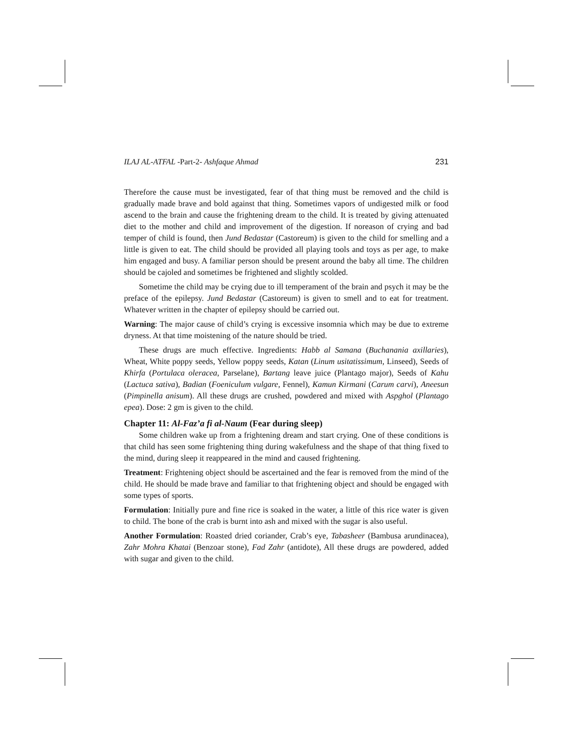ILAJ AL-ATFAL -Part-2- Ashfaque Ahmad 231
Therefore the cause must be investigated, fear of that thing must be removed and the child is gradually made brave and bold against that thing. Sometimes vapors of undigested milk or food ascend to the brain and cause the frightening dream to the child. It is treated by giving attenuated diet to the mother and child and improvement of the digestion. If noreason of crying and bad temper of child is found, then Jund Bedastar (Castoreum) is given to the child for smelling and a little is given to eat. The child should be provided all playing tools and toys as per age, to make him engaged and busy. A familiar person should be present around the baby all time. The children should be cajoled and sometimes be frightened and slightly scolded.
Sometime the child may be crying due to ill temperament of the brain and psych it may be the preface of the epilepsy. Jund Bedastar (Castoreum) is given to smell and to eat for treatment. Whatever written in the chapter of epilepsy should be carried out.
Warning: The major cause of child’s crying is excessive insomnia which may be due to extreme dryness. At that time moistening of the nature should be tried.
These drugs are much effective. Ingredients: Habb al Samana (Buchanania axillaries), Wheat, White poppy seeds, Yellow poppy seeds, Katan (Linum usitatissimum, Linseed), Seeds of Khirfa (Portulaca oleracea, Parselane), Bartang leave juice (Plantago major), Seeds of Kahu (Lactuca sativa), Badian (Foeniculum vulgare, Fennel), Kamun Kirmani (Carum carvi), Aneesun (Pimpinella anisum). All these drugs are crushed, powdered and mixed with Aspghol (Plantago epea). Dose: 2 gm is given to the child.
Chapter 11: Al-Faz’a fi al-Naum (Fear during sleep)
Some children wake up from a frightening dream and start crying. One of these conditions is that child has seen some frightening thing during wakefulness and the shape of that thing fixed to the mind, during sleep it reappeared in the mind and caused frightening.
Treatment: Frightening object should be ascertained and the fear is removed from the mind of the child. He should be made brave and familiar to that frightening object and should be engaged with some types of sports.
Formulation: Initially pure and fine rice is soaked in the water, a little of this rice water is given to child. The bone of the crab is burnt into ash and mixed with the sugar is also useful.
Another Formulation: Roasted dried coriander, Crab’s eye, Tabasheer (Bambusa arundinacea), Zahr Mohra Khatai (Benzoar stone), Fad Zahr (antidote), All these drugs are powdered, added with sugar and given to the child.